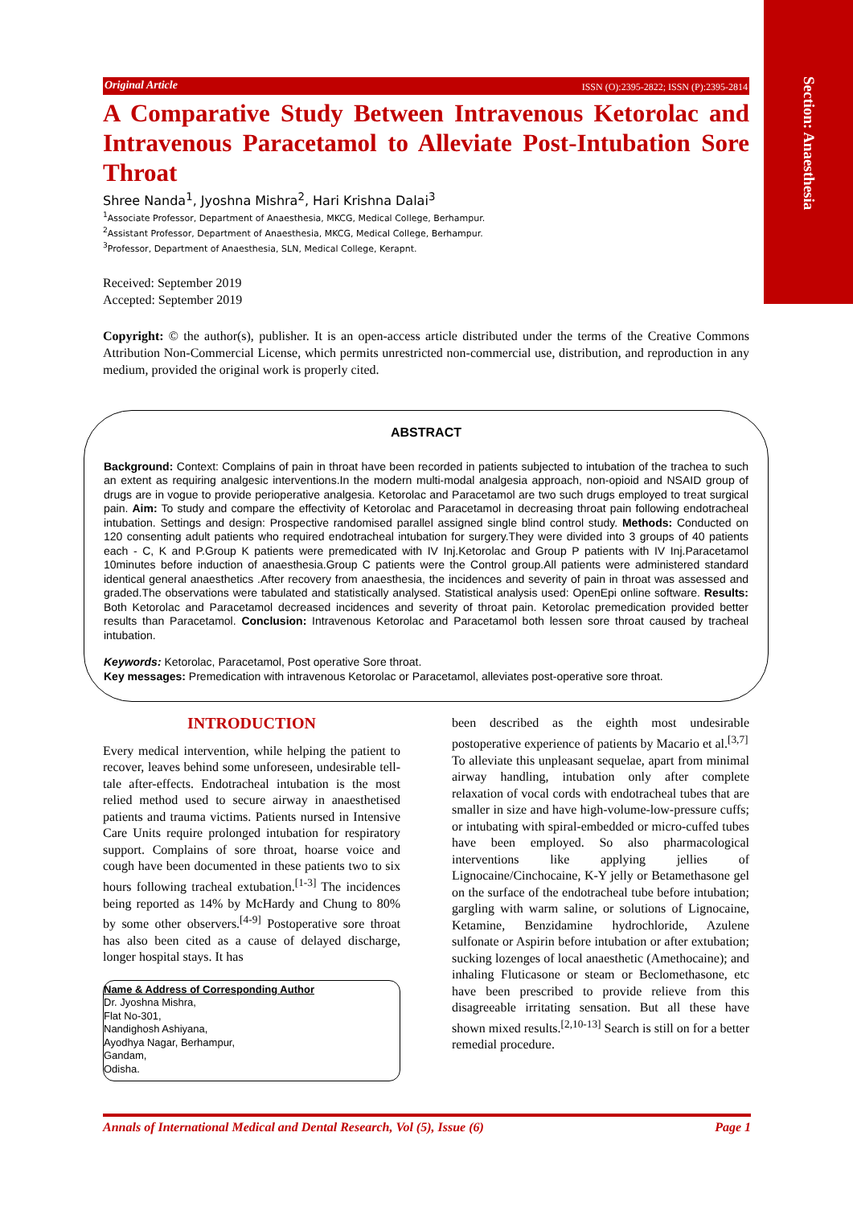Section: Anaesthesia
Original Article ISSN (O):2395-2822; ISSN (P):2395-2814
A Comparative Study Between Intravenous Ketorolac and Intravenous Paracetamol to Alleviate Post-Intubation Sore Throat
Shree Nanda<sup>1</sup>, Jyoshna Mishra<sup>2</sup>, Hari Krishna Dalai<sup>3</sup>
<sup>1</sup> Associate Professor, Department of Anaesthesia, MKCG, Medical College, Berhampur.
<sup>2</sup> Assistant Professor, Department of Anaesthesia, MKCG, Medical College, Berhampur.
<sup>3</sup> Professor, Department of Anaesthesia, SLN, Medical College, Kerapnt.
Received: September 2019
Accepted: September 2019
Copyright: © the author(s), publisher. It is an open-access article distributed under the terms of the Creative Commons Attribution Non-Commercial License, which permits unrestricted non-commercial use, distribution, and reproduction in any medium, provided the original work is properly cited.
ABSTRACT
Background: Context: Complains of pain in throat have been recorded in patients subjected to intubation of the trachea to such an extent as requiring analgesic interventions.In the modern multi-modal analgesia approach, non-opioid and NSAID group of drugs are in vogue to provide perioperative analgesia. Ketorolac and Paracetamol are two such drugs employed to treat surgical pain. Aim: To study and compare the effectivity of Ketorolac and Paracetamol in decreasing throat pain following endotracheal intubation. Settings and design: Prospective randomised parallel assigned single blind control study. Methods: Conducted on 120 consenting adult patients who required endotracheal intubation for surgery.They were divided into 3 groups of 40 patients each - C, K and P.Group K patients were premedicated with IV Inj.Ketorolac and Group P patients with IV Inj.Paracetamol 10minutes before induction of anaesthesia.Group C patients were the Control group.All patients were administered standard identical general anaesthetics .After recovery from anaesthesia, the incidences and severity of pain in throat was assessed and graded.The observations were tabulated and statistically analysed. Statistical analysis used: OpenEpi online software. Results: Both Ketorolac and Paracetamol decreased incidences and severity of throat pain. Ketorolac premedication provided better results than Paracetamol. Conclusion: Intravenous Ketorolac and Paracetamol both lessen sore throat caused by tracheal intubation.
Keywords: Ketorolac, Paracetamol, Post operative Sore throat.
Key messages: Premedication with intravenous Ketorolac or Paracetamol, alleviates post-operative sore throat.
INTRODUCTION
Every medical intervention, while helping the patient to recover, leaves behind some unforeseen, undesirable tell-tale after-effects. Endotracheal intubation is the most relied method used to secure airway in anaesthetised patients and trauma victims. Patients nursed in Intensive Care Units require prolonged intubation for respiratory support. Complains of sore throat, hoarse voice and cough have been documented in these patients two to six hours following tracheal extubation.<sup>[1-3]</sup> The incidences being reported as 14% by McHardy and Chung to 80% by some other observers.<sup>[4-9]</sup> Postoperative sore throat has also been cited as a cause of delayed discharge, longer hospital stays. It has
Name & Address of Corresponding Author
Dr. Jyoshna Mishra,
Flat No-301,
Nandighosh Ashiyana,
Ayodhya Nagar, Berhampur,
Gandam,
Odisha.
been described as the eighth most undesirable postoperative experience of patients by Macario et al.<sup>[3,7]</sup>
To alleviate this unpleasant sequelae, apart from minimal airway handling, intubation only after complete relaxation of vocal cords with endotracheal tubes that are smaller in size and have high-volume-low-pressure cuffs; or intubating with spiral-embedded or micro-cuffed tubes have been employed. So also pharmacological interventions like applying jellies of Lignocaine/Cinchocaine, K-Y jelly or Betamethasone gel on the surface of the endotracheal tube before intubation; gargling with warm saline, or solutions of Lignocaine, Ketamine, Benzidamine hydrochloride, Azulene sulfonate or Aspirin before intubation or after extubation; sucking lozenges of local anaesthetic (Amethocaine); and inhaling Fluticasone or steam or Beclomethasone, etc have been prescribed to provide relieve from this disagreeable irritating sensation. But all these have shown mixed results.<sup>[2,10-13]</sup> Search is still on for a better remedial procedure.
Annals of International Medical and Dental Research, Vol (5), Issue (6) Page 1